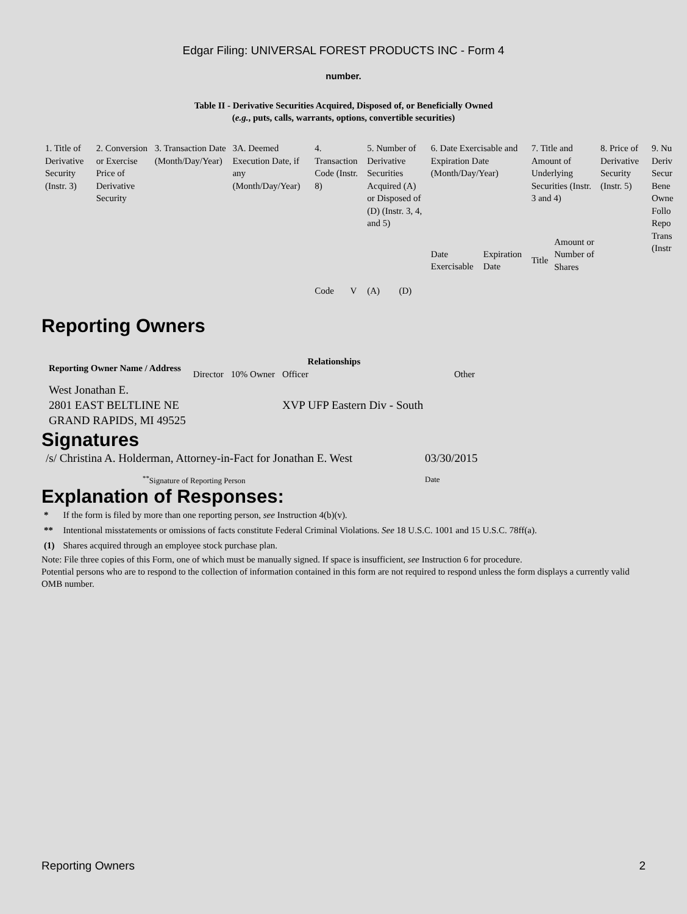Edgar Filing: UNIVERSAL FOREST PRODUCTS INC - Form 4
number.
Table II - Derivative Securities Acquired, Disposed of, or Beneficially Owned
(e.g., puts, calls, warrants, options, convertible securities)
| 1. Title of Derivative Security (Instr. 3) | 2. Conversion or Exercise Price of Derivative Security | 3. Transaction Date (Month/Day/Year) | 3A. Deemed Execution Date, if any (Month/Day/Year) | 4. Transaction Code (Instr. 8) | | 5. Number of Derivative Securities Acquired (A) or Disposed of (D) (Instr. 3, 4, and 5) | | 6. Date Exercisable and Expiration Date (Month/Day/Year) | | 7. Title and Amount of Underlying Securities (Instr. 3 and 4) | | 8. Price of Derivative Security (Instr. 5) | 9. Nu Deriv Secur Bene Owne Follo Repo Trans (Instr |
| --- | --- | --- | --- | --- | --- | --- | --- | --- | --- | --- | --- | --- | --- |
| | | | | Code | V | (A) | (D) | Date Exercisable | Expiration Date | Title | Amount or Number of Shares | | |
Reporting Owners
| Reporting Owner Name / Address | Relationships | | | |
| --- | --- | --- | --- | --- |
| | Director | 10% Owner | Officer | Other |
| West Jonathan E. 2801 EAST BELTLINE NE GRAND RAPIDS, MI 49525 | | | XVP UFP Eastern Div - South | |
Signatures
| /s/ Christina A. Holderman, Attorney-in-Fact for Jonathan E. West | 03/30/2015 |
| <sup>**</sup> Signature of Reporting Person | Date |
Explanation of Responses:
| * | If the form is filed by more than one reporting person, see Instruction 4(b)(v). |
| ** | Intentional misstatements or omissions of facts constitute Federal Criminal Violations. See 18 U.S.C. 1001 and 15 U.S.C. 78ff(a). |
| (1) | Shares acquired through an employee stock purchase plan. |
Note: File three copies of this Form, one of which must be manually signed. If space is insufficient, see Instruction 6 for procedure.
Potential persons who are to respond to the collection of information contained in this form are not required to respond unless the form displays a currently valid OMB number.
Reporting Owners 2